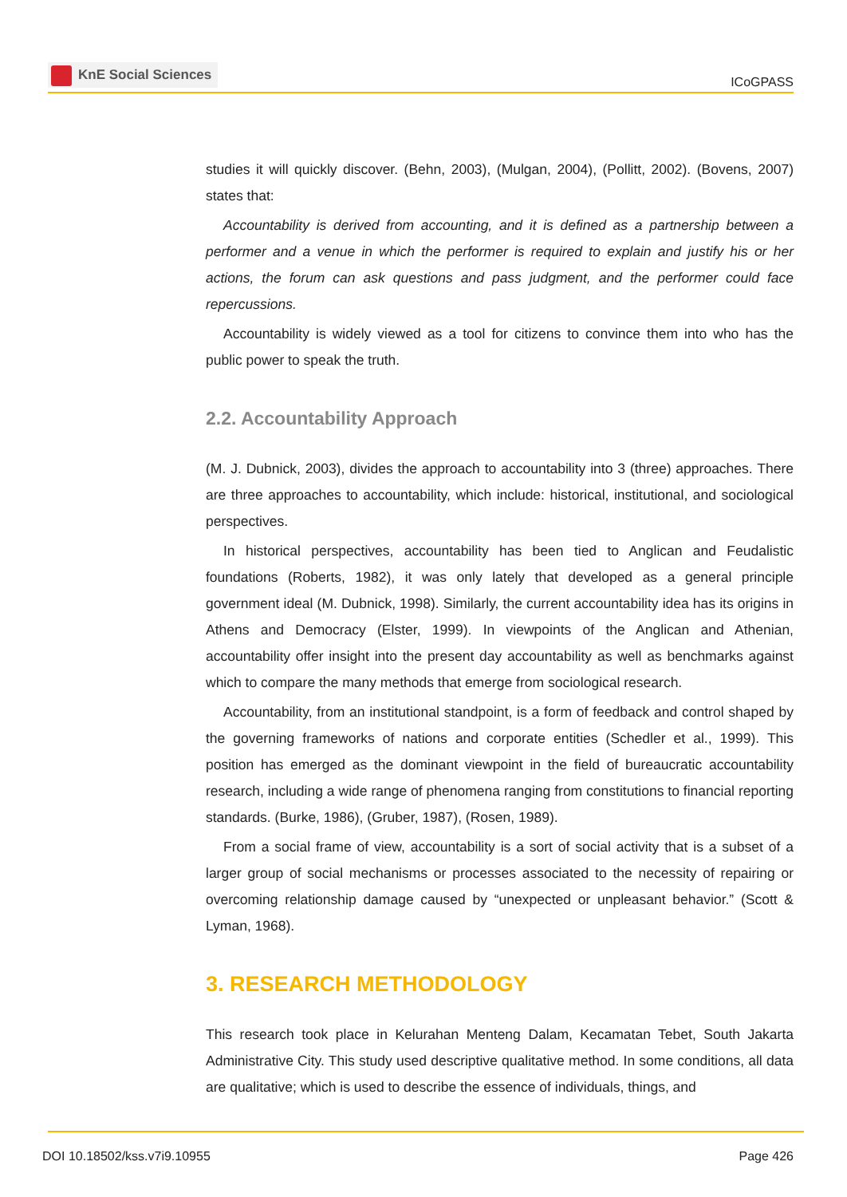KnE Social Sciences
ICoGPASS
studies it will quickly discover. (Behn, 2003), (Mulgan, 2004), (Pollitt, 2002). (Bovens, 2007) states that:
Accountability is derived from accounting, and it is defined as a partnership between a performer and a venue in which the performer is required to explain and justify his or her actions, the forum can ask questions and pass judgment, and the performer could face repercussions.
Accountability is widely viewed as a tool for citizens to convince them into who has the public power to speak the truth.
2.2. Accountability Approach
(M. J. Dubnick, 2003), divides the approach to accountability into 3 (three) approaches. There are three approaches to accountability, which include: historical, institutional, and sociological perspectives.
In historical perspectives, accountability has been tied to Anglican and Feudalistic foundations (Roberts, 1982), it was only lately that developed as a general principle government ideal (M. Dubnick, 1998). Similarly, the current accountability idea has its origins in Athens and Democracy (Elster, 1999). In viewpoints of the Anglican and Athenian, accountability offer insight into the present day accountability as well as benchmarks against which to compare the many methods that emerge from sociological research.
Accountability, from an institutional standpoint, is a form of feedback and control shaped by the governing frameworks of nations and corporate entities (Schedler et al., 1999). This position has emerged as the dominant viewpoint in the field of bureaucratic accountability research, including a wide range of phenomena ranging from constitutions to financial reporting standards. (Burke, 1986), (Gruber, 1987), (Rosen, 1989).
From a social frame of view, accountability is a sort of social activity that is a subset of a larger group of social mechanisms or processes associated to the necessity of repairing or overcoming relationship damage caused by “unexpected or unpleasant behavior.” (Scott & Lyman, 1968).
3. RESEARCH METHODOLOGY
This research took place in Kelurahan Menteng Dalam, Kecamatan Tebet, South Jakarta Administrative City. This study used descriptive qualitative method. In some conditions, all data are qualitative; which is used to describe the essence of individuals, things, and
DOI 10.18502/kss.v7i9.10955 Page 426